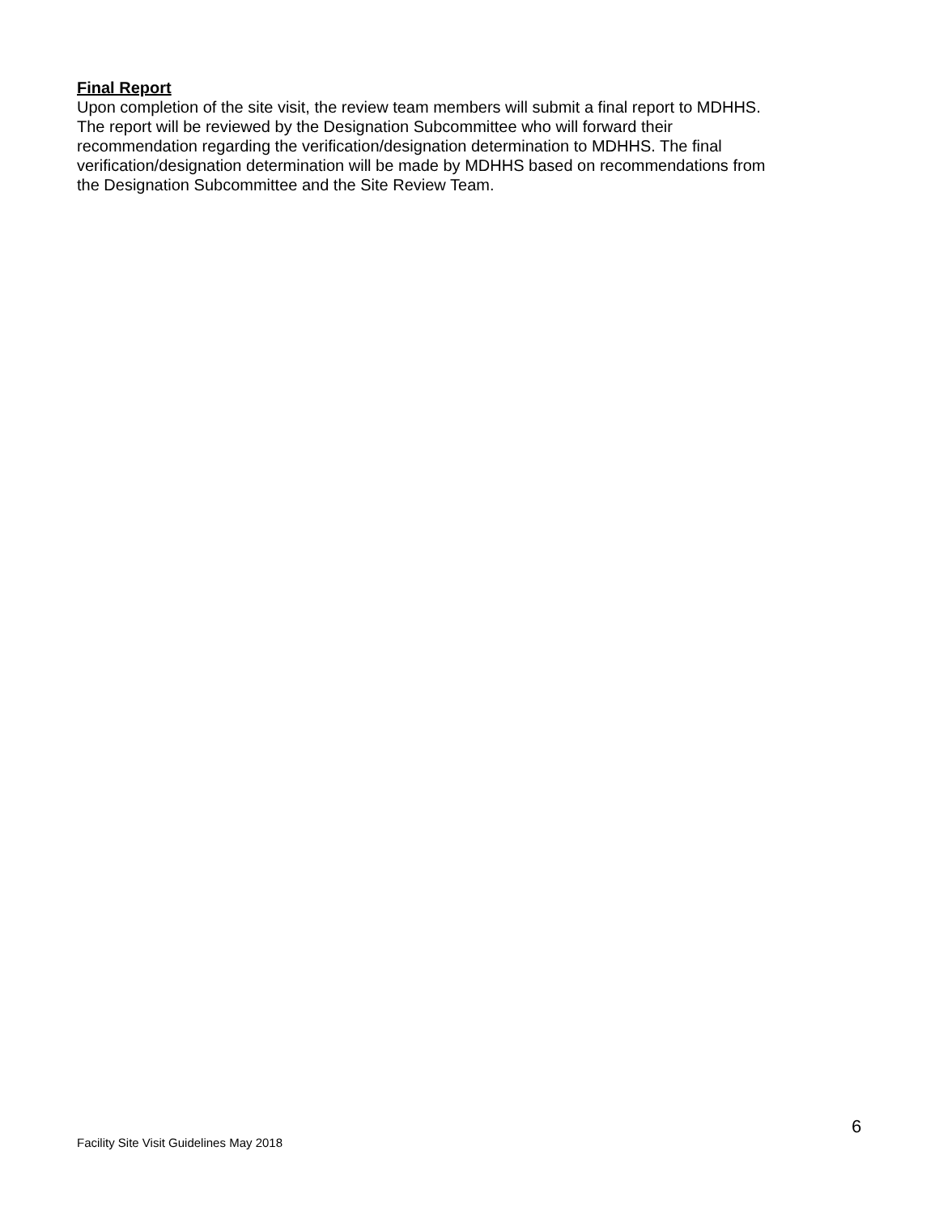Final Report
Upon completion of the site visit, the review team members will submit a final report to MDHHS.
The report will be reviewed by the Designation Subcommittee who will forward their
recommendation regarding the verification/designation determination to MDHHS. The final
verification/designation determination will be made by MDHHS based on recommendations from
the Designation Subcommittee and the Site Review Team.
6
Facility Site Visit Guidelines May 2018